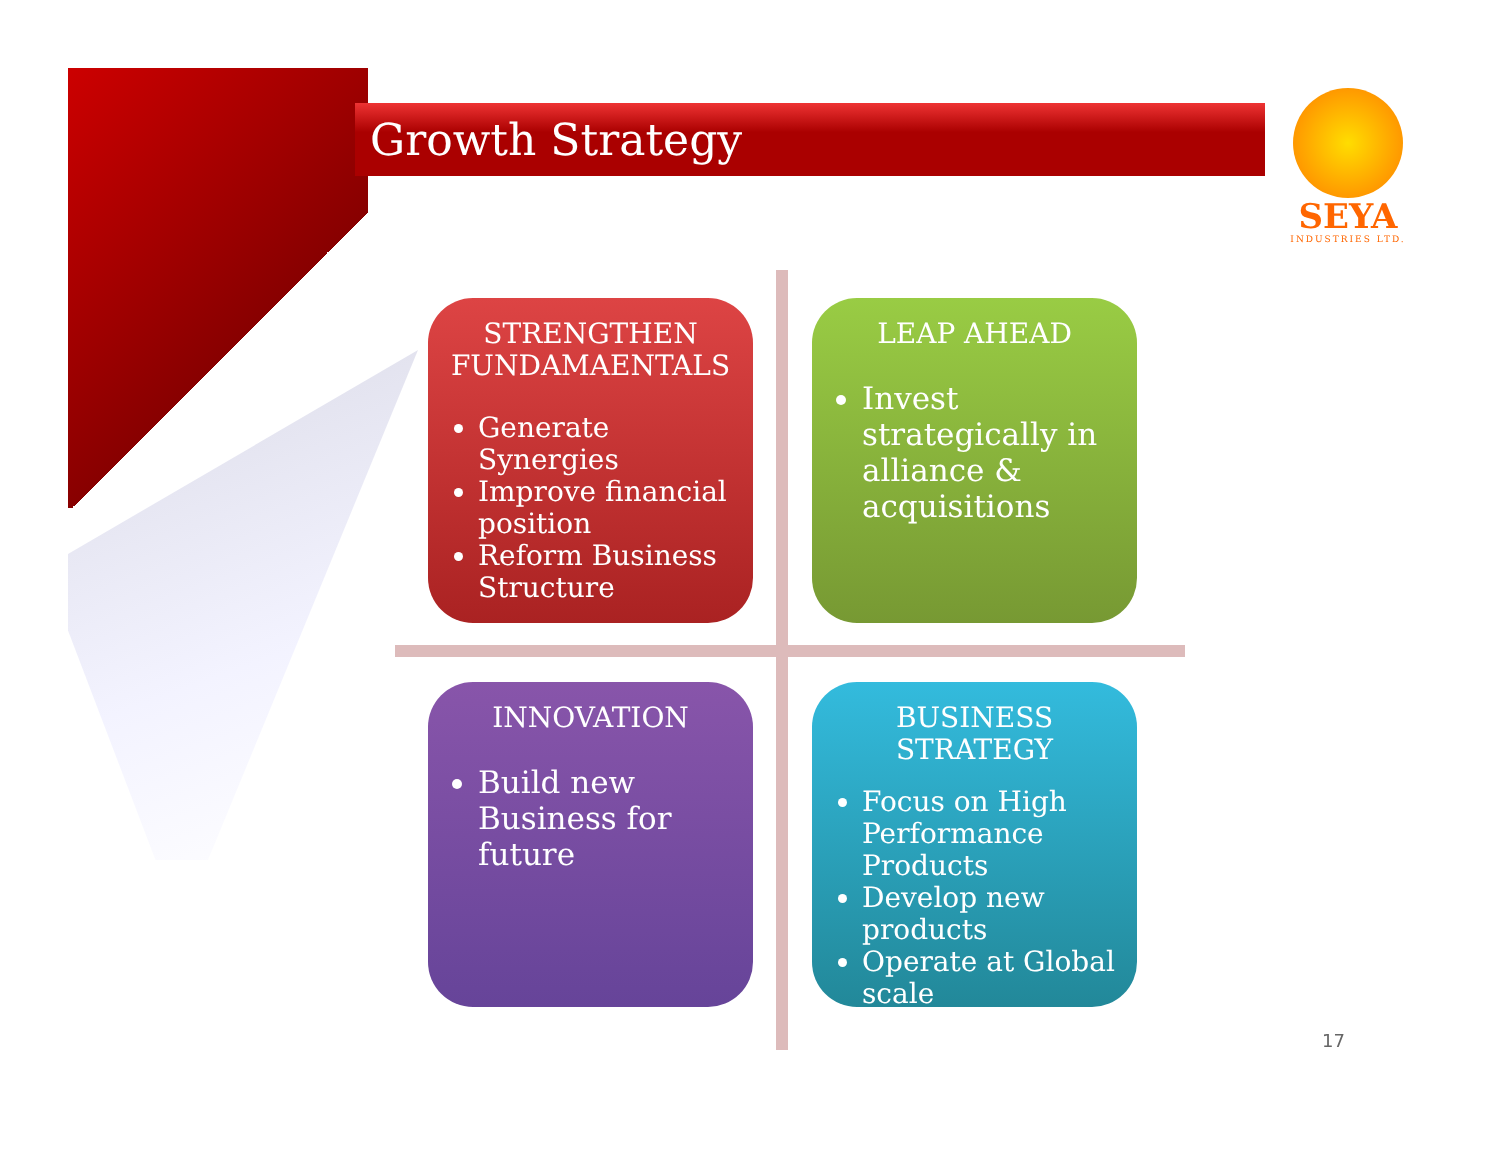Growth Strategy
SEYA
INDUSTRIES LTD.
STRENGTHEN FUNDAMAENTALS
Generate Synergies
Improve financial position
Reform Business Structure
LEAP AHEAD
Invest strategically in alliance & acquisitions
INNOVATION
Build new Business for future
BUSINESS STRATEGY
Focus on High Performance Products
Develop new products
Operate at Global scale
17